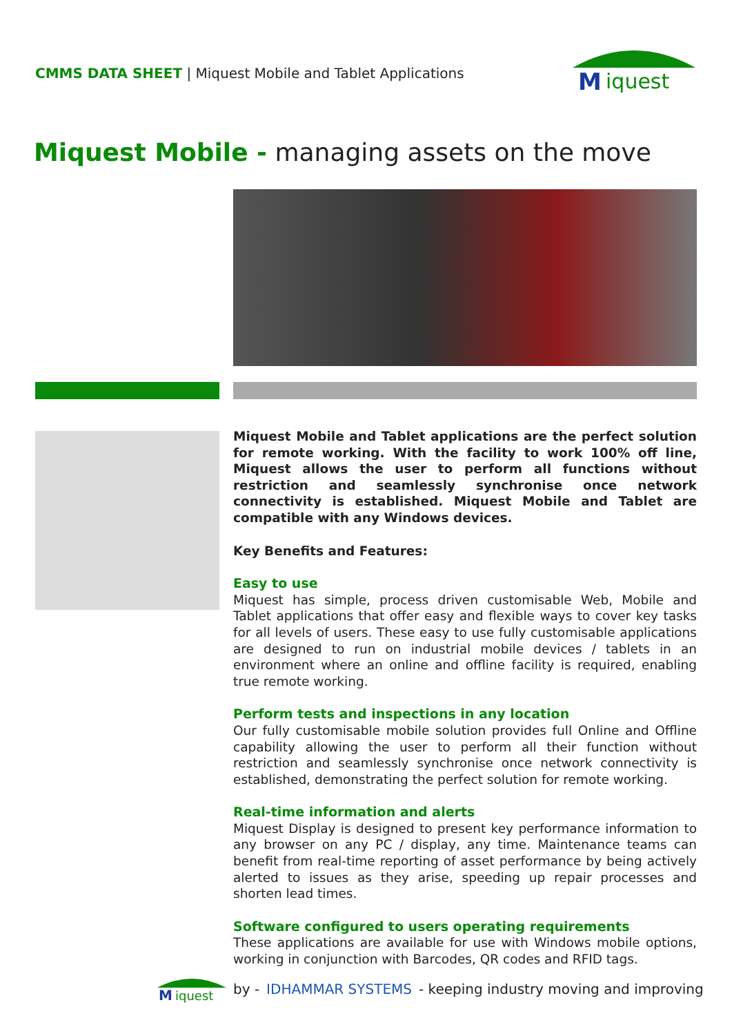CMMS DATA SHEET | Miquest Mobile and Tablet Applications
M
iquest
Miquest Mobile - managing assets on the move
Miquest Mobile and Tablet applications are the perfect solution for remote working. With the facility to work 100% off line, Miquest allows the user to perform all functions without restriction and seamlessly synchronise once network connectivity is established. Miquest Mobile and Tablet are compatible with any Windows devices.
Key Benefits and Features:
Easy to use
Miquest has simple, process driven customisable Web, Mobile and Tablet applications that offer easy and flexible ways to cover key tasks for all levels of users. These easy to use fully customisable applications are designed to run on industrial mobile devices / tablets in an environment where an online and offline facility is required, enabling true remote working.
Perform tests and inspections in any location
Our fully customisable mobile solution provides full Online and Offline capability allowing the user to perform all their function without restriction and seamlessly synchronise once network connectivity is established, demonstrating the perfect solution for remote working.
Real-time information and alerts
Miquest Display is designed to present key performance information to any browser on any PC / display, any time. Maintenance teams can benefit from real-time reporting of asset performance by being actively alerted to issues as they arise, speeding up repair processes and shorten lead times.
Software configured to users operating requirements
These applications are available for use with Windows mobile options, working in conjunction with Barcodes, QR codes and RFID tags.
M
iquest
by - IDHAMMAR SYSTEMS - keeping industry moving and improving